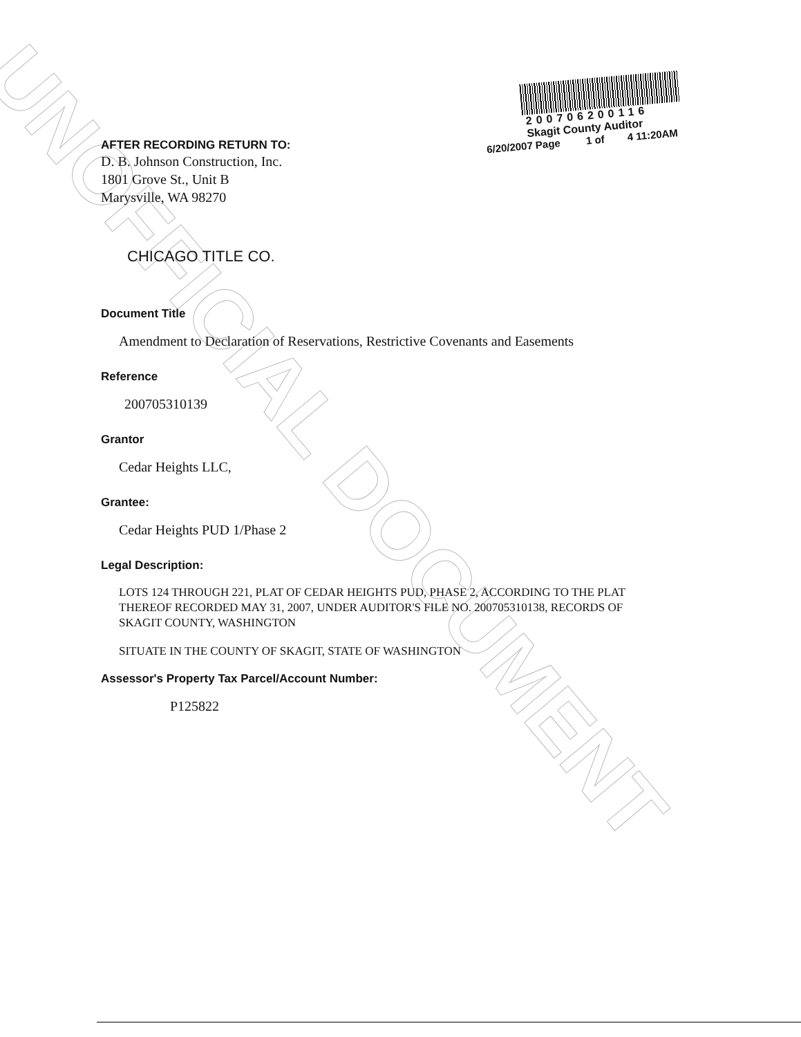UNOFFICIAL DOCUMENT
200706200116
Skagit County Auditor
6/20/2007 Page 1 of 4 11:20AM
AFTER RECORDING RETURN TO:
D. B. Johnson Construction, Inc.
1801 Grove St., Unit B
Marysville, WA 98270
CHICAGO TITLE CO.
Document Title
Amendment to Declaration of Reservations, Restrictive Covenants and Easements
Reference
200705310139
Grantor
Cedar Heights LLC,
Grantee:
Cedar Heights PUD 1/Phase 2
Legal Description:
LOTS 124 THROUGH 221, PLAT OF CEDAR HEIGHTS PUD, PHASE 2, ACCORDING TO THE PLAT THEREOF RECORDED MAY 31, 2007, UNDER AUDITOR'S FILE NO. 200705310138, RECORDS OF SKAGIT COUNTY, WASHINGTON
SITUATE IN THE COUNTY OF SKAGIT, STATE OF WASHINGTON
Assessor's Property Tax Parcel/Account Number:
P125822